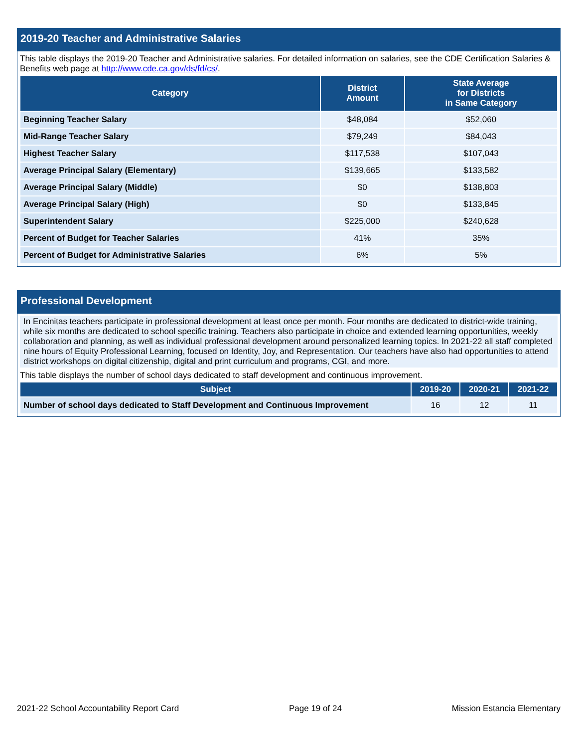2019-20 Teacher and Administrative Salaries
This table displays the 2019-20 Teacher and Administrative salaries. For detailed information on salaries, see the CDE Certification Salaries & Benefits web page at http://www.cde.ca.gov/ds/fd/cs/.
| Category | District Amount | State Average for Districts in Same Category |
| --- | --- | --- |
| Beginning Teacher Salary | $48,084 | $52,060 |
| Mid-Range Teacher Salary | $79,249 | $84,043 |
| Highest Teacher Salary | $117,538 | $107,043 |
| Average Principal Salary (Elementary) | $139,665 | $133,582 |
| Average Principal Salary (Middle) | $0 | $138,803 |
| Average Principal Salary (High) | $0 | $133,845 |
| Superintendent Salary | $225,000 | $240,628 |
| Percent of Budget for Teacher Salaries | 41% | 35% |
| Percent of Budget for Administrative Salaries | 6% | 5% |
Professional Development
In Encinitas teachers participate in professional development at least once per month. Four months are dedicated to district-wide training, while six months are dedicated to school specific training. Teachers also participate in choice and extended learning opportunities, weekly collaboration and planning, as well as individual professional development around personalized learning topics. In 2021-22 all staff completed nine hours of Equity Professional Learning, focused on Identity, Joy, and Representation. Our teachers have also had opportunities to attend district workshops on digital citizenship, digital and print curriculum and programs, CGI, and more.
This table displays the number of school days dedicated to staff development and continuous improvement.
| Subject | 2019-20 | 2020-21 | 2021-22 |
| --- | --- | --- | --- |
| Number of school days dedicated to Staff Development and Continuous Improvement | 16 | 12 | 11 |
2021-22 School Accountability Report Card Page 19 of 24 Mission Estancia Elementary